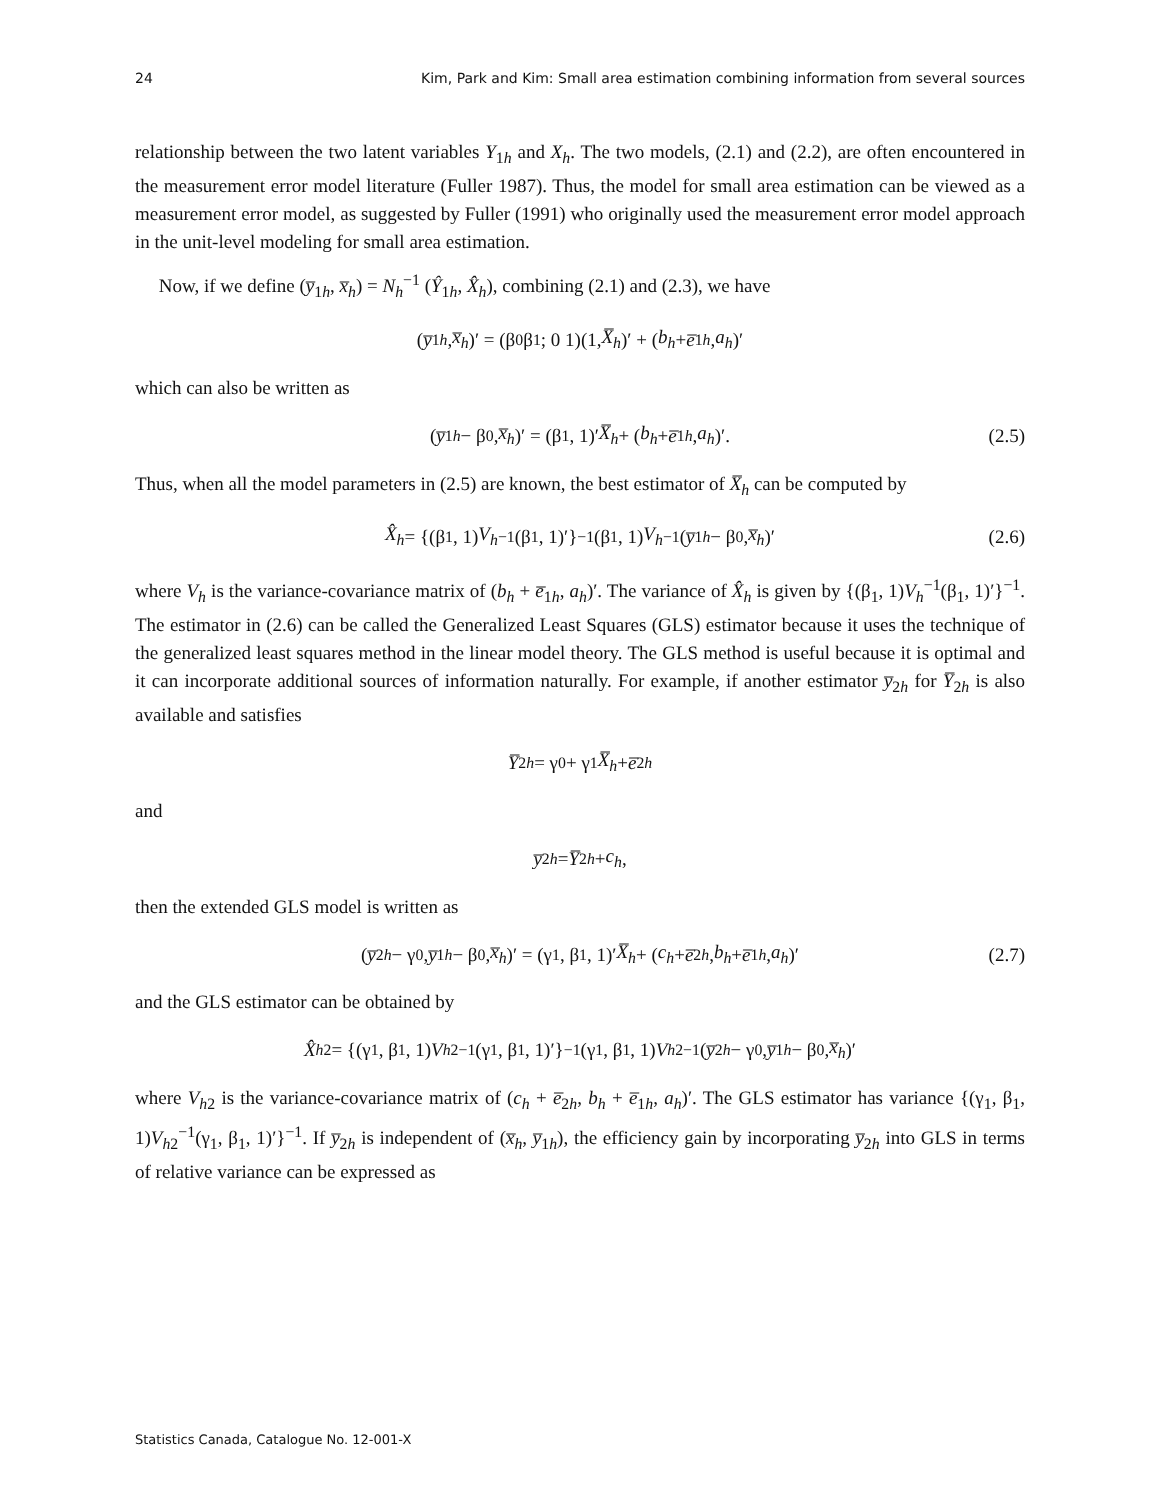24 Kim, Park and Kim: Small area estimation combining information from several sources
relationship between the two latent variables Y<sub>1h</sub> and X<sub>h</sub>. The two models, (2.1) and (2.2), are often encountered in the measurement error model literature (Fuller 1987). Thus, the model for small area estimation can be viewed as a measurement error model, as suggested by Fuller (1991) who originally used the measurement error model approach in the unit-level modeling for small area estimation.
Now, if we define (y̅<sub>1h</sub>, x̅<sub>h</sub>) = N<sub>h</sub><sup>−1</sup> (Ŷ<sub>1h</sub>, X̂<sub>h</sub>), combining (2.1) and (2.3), we have
(y̅<sub>1h</sub>, x̅<sub>h</sub>)′ = (β<sub>0</sub> β<sub>1</sub>; 0 1)(1, X̅<sub>h</sub>)′ + (b<sub>h</sub> + e̅<sub>1h</sub>, a<sub>h</sub>)′
which can also be written as
(y̅<sub>1h</sub> − β<sub>0</sub>, x̅<sub>h</sub>)′ = (β<sub>1</sub>, 1)′ X̅<sub>h</sub> + (b<sub>h</sub> + e̅<sub>1h</sub>, a<sub>h</sub>)′. (2.5)
Thus, when all the model parameters in (2.5) are known, the best estimator of X̅<sub>h</sub> can be computed by
X̂<sub>h</sub> = {(β<sub>1</sub>, 1) V<sub>h</sub><sup>−1</sup>(β<sub>1</sub>, 1)′}<sup>−1</sup> (β<sub>1</sub>, 1) V<sub>h</sub><sup>−1</sup>(y̅<sub>1h</sub> − β<sub>0</sub>, x̅<sub>h</sub>)′ (2.6)
where V<sub>h</sub> is the variance-covariance matrix of (b<sub>h</sub> + e̅<sub>1h</sub>, a<sub>h</sub>)′. The variance of X̂<sub>h</sub> is given by {(β<sub>1</sub>, 1)V<sub>h</sub><sup>−1</sup>(β<sub>1</sub>, 1)′}<sup>−1</sup>. The estimator in (2.6) can be called the Generalized Least Squares (GLS) estimator because it uses the technique of the generalized least squares method in the linear model theory. The GLS method is useful because it is optimal and it can incorporate additional sources of information naturally. For example, if another estimator y̅<sub>2h</sub> for Y̅<sub>2h</sub> is also available and satisfies
Y̅<sub>2h</sub> = γ<sub>0</sub> + γ<sub>1</sub> X̅<sub>h</sub> + e̅<sub>2h</sub>
and
y̅<sub>2h</sub> = Y̅<sub>2h</sub> + c<sub>h</sub>,
then the extended GLS model is written as
(y̅<sub>2h</sub> − γ<sub>0</sub>, y̅<sub>1h</sub> − β<sub>0</sub>, x̅<sub>h</sub>)′ = (γ<sub>1</sub>, β<sub>1</sub>, 1)′ X̅<sub>h</sub> + (c<sub>h</sub> + e̅<sub>2h</sub>, b<sub>h</sub> + e̅<sub>1h</sub>, a<sub>h</sub>)′ (2.7)
and the GLS estimator can be obtained by
X̂<sub>h2</sub> = {(γ<sub>1</sub>, β<sub>1</sub>, 1) V<sub>h2</sub><sup>−1</sup>(γ<sub>1</sub>, β<sub>1</sub>, 1)′}<sup>−1</sup> (γ<sub>1</sub>, β<sub>1</sub>, 1) V<sub>h2</sub><sup>−1</sup>(y̅<sub>2h</sub> − γ<sub>0</sub>, y̅<sub>1h</sub> − β<sub>0</sub>, x̅<sub>h</sub>)′
where V<sub>h2</sub> is the variance-covariance matrix of (c<sub>h</sub> + e̅<sub>2h</sub>, b<sub>h</sub> + e̅<sub>1h</sub>, a<sub>h</sub>)′. The GLS estimator has variance {(γ<sub>1</sub>, β<sub>1</sub>, 1)V<sub>h2</sub><sup>−1</sup>(γ<sub>1</sub>, β<sub>1</sub>, 1)′}<sup>−1</sup>. If y̅<sub>2h</sub> is independent of (x̅<sub>h</sub>, y̅<sub>1h</sub>), the efficiency gain by incorporating y̅<sub>2h</sub> into GLS in terms of relative variance can be expressed as
Statistics Canada, Catalogue No. 12-001-X